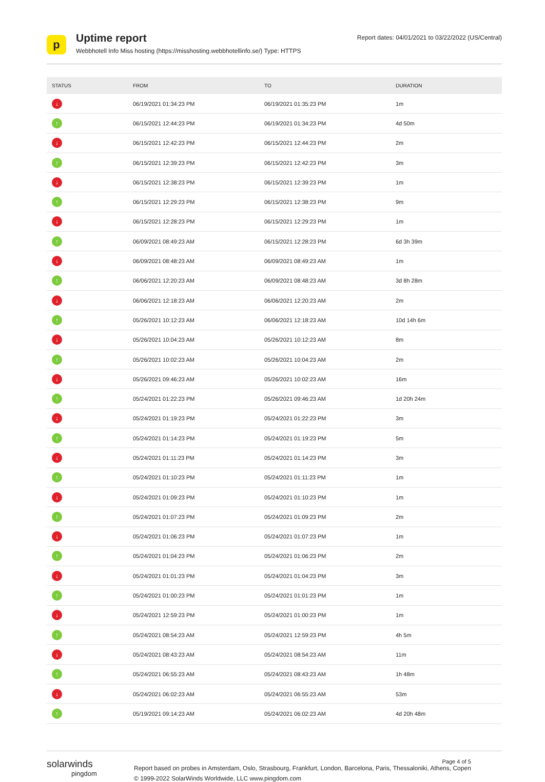p
Uptime report
Webbhotell Info Miss hosting (https://misshosting.webbhotellinfo.se/) Type: HTTPS
Report dates: 04/01/2021 to 03/22/2022 (US/Central)
| STATUS | FROM | TO | DURATION |
| --- | --- | --- | --- |
| ↓ | 06/19/2021 01:34:23 PM | 06/19/2021 01:35:23 PM | 1m |
| ↑ | 06/15/2021 12:44:23 PM | 06/19/2021 01:34:23 PM | 4d 50m |
| ↓ | 06/15/2021 12:42:23 PM | 06/15/2021 12:44:23 PM | 2m |
| ↑ | 06/15/2021 12:39:23 PM | 06/15/2021 12:42:23 PM | 3m |
| ↓ | 06/15/2021 12:38:23 PM | 06/15/2021 12:39:23 PM | 1m |
| ↑ | 06/15/2021 12:29:23 PM | 06/15/2021 12:38:23 PM | 9m |
| ↓ | 06/15/2021 12:28:23 PM | 06/15/2021 12:29:23 PM | 1m |
| ↑ | 06/09/2021 08:49:23 AM | 06/15/2021 12:28:23 PM | 6d 3h 39m |
| ↓ | 06/09/2021 08:48:23 AM | 06/09/2021 08:49:23 AM | 1m |
| ↑ | 06/06/2021 12:20:23 AM | 06/09/2021 08:48:23 AM | 3d 8h 28m |
| ↓ | 06/06/2021 12:18:23 AM | 06/06/2021 12:20:23 AM | 2m |
| ↑ | 05/26/2021 10:12:23 AM | 06/06/2021 12:18:23 AM | 10d 14h 6m |
| ↓ | 05/26/2021 10:04:23 AM | 05/26/2021 10:12:23 AM | 8m |
| ↑ | 05/26/2021 10:02:23 AM | 05/26/2021 10:04:23 AM | 2m |
| ↓ | 05/26/2021 09:46:23 AM | 05/26/2021 10:02:23 AM | 16m |
| ↑ | 05/24/2021 01:22:23 PM | 05/26/2021 09:46:23 AM | 1d 20h 24m |
| ↓ | 05/24/2021 01:19:23 PM | 05/24/2021 01:22:23 PM | 3m |
| ↑ | 05/24/2021 01:14:23 PM | 05/24/2021 01:19:23 PM | 5m |
| ↓ | 05/24/2021 01:11:23 PM | 05/24/2021 01:14:23 PM | 3m |
| ↑ | 05/24/2021 01:10:23 PM | 05/24/2021 01:11:23 PM | 1m |
| ↓ | 05/24/2021 01:09:23 PM | 05/24/2021 01:10:23 PM | 1m |
| ↑ | 05/24/2021 01:07:23 PM | 05/24/2021 01:09:23 PM | 2m |
| ↓ | 05/24/2021 01:06:23 PM | 05/24/2021 01:07:23 PM | 1m |
| ↑ | 05/24/2021 01:04:23 PM | 05/24/2021 01:06:23 PM | 2m |
| ↓ | 05/24/2021 01:01:23 PM | 05/24/2021 01:04:23 PM | 3m |
| ↑ | 05/24/2021 01:00:23 PM | 05/24/2021 01:01:23 PM | 1m |
| ↓ | 05/24/2021 12:59:23 PM | 05/24/2021 01:00:23 PM | 1m |
| ↑ | 05/24/2021 08:54:23 AM | 05/24/2021 12:59:23 PM | 4h 5m |
| ↓ | 05/24/2021 08:43:23 AM | 05/24/2021 08:54:23 AM | 11m |
| ↑ | 05/24/2021 06:55:23 AM | 05/24/2021 08:43:23 AM | 1h 48m |
| ↓ | 05/24/2021 06:02:23 AM | 05/24/2021 06:55:23 AM | 53m |
| ↑ | 05/19/2021 09:14:23 AM | 05/24/2021 06:02:23 AM | 4d 20h 48m |
solarwinds
pingdom
Page 4 of 5
Report based on probes in Amsterdam, Oslo, Strasbourg, Frankfurt, London, Barcelona, Paris, Thessaloniki, Athens, Copen
© 1999-2022 SolarWinds Worldwide, LLC www.pingdom.com